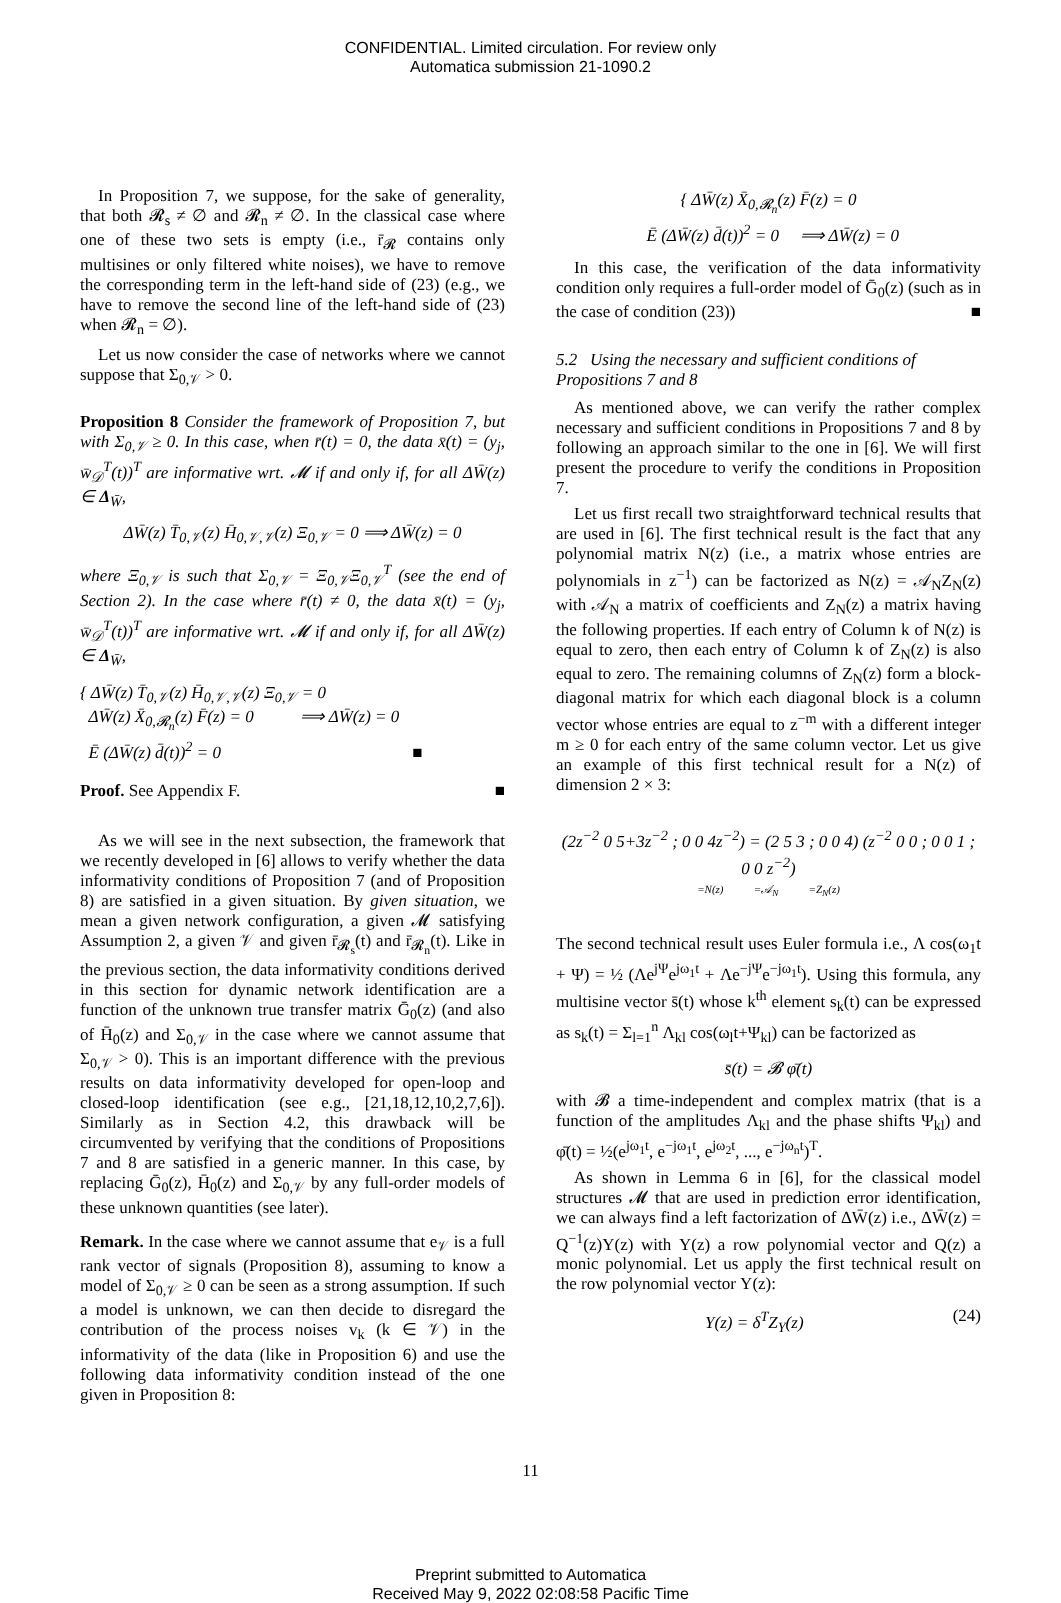CONFIDENTIAL. Limited circulation. For review only
Automatica submission 21-1090.2
In Proposition 7, we suppose, for the sake of generality, that both 𝓡<sub>s</sub> ≠ ∅ and 𝓡<sub>n</sub> ≠ ∅. In the classical case where one of these two sets is empty (i.e., r̄<sub>𝓡</sub> contains only multisines or only filtered white noises), we have to remove the corresponding term in the left-hand side of (23) (e.g., we have to remove the second line of the left-hand side of (23) when 𝓡<sub>n</sub> = ∅).
Let us now consider the case of networks where we cannot suppose that Σ<sub>0,𝒱</sub> > 0.
Proposition 8 Consider the framework of Proposition 7, but with Σ<sub>0,𝒱</sub> ≥ 0. In this case, when r̄(t) = 0, the data x̄(t) = (y<sub>j</sub>, w̄<sub>𝒟</sub><sup>T</sup>(t))<sup>T</sup> are informative wrt. 𝓜 if and only if, for all ΔW̄(z) ∈ Δ<sub>W̄</sub>,
ΔW̄(z) T̄<sub>0,𝒱</sub>(z) H̄<sub>0,𝒱,𝒱</sub>(z) Ξ<sub>0,𝒱</sub> = 0 ⟹ ΔW̄(z) = 0
where Ξ<sub>0,𝒱</sub> is such that Σ<sub>0,𝒱</sub> = Ξ<sub>0,𝒱</sub>Ξ<sub>0,𝒱</sub><sup>T</sup> (see the end of Section 2). In the case where r̄(t) ≠ 0, the data x̄(t) = (y<sub>j</sub>, w̄<sub>𝒟</sub><sup>T</sup>(t))<sup>T</sup> are informative wrt. 𝓜 if and only if, for all ΔW̄(z) ∈ Δ<sub>W̄</sub>,
{ ΔW̄(z) T̄<sub>0,𝒱</sub>(z) H̄<sub>0,𝒱,𝒱</sub>(z) Ξ<sub>0,𝒱</sub> = 0
ΔW̄(z) X̄<sub>0,𝓡<sub>n</sub></sub>(z) F̄(z) = 0 ⟹ ΔW̄(z) = 0
Ē (ΔW̄(z) d̄(t))<sup>2</sup> = 0 ■
Proof. See Appendix F. ■
As we will see in the next subsection, the framework that we recently developed in [6] allows to verify whether the data informativity conditions of Proposition 7 (and of Proposition 8) are satisfied in a given situation. By given situation, we mean a given network configuration, a given 𝓜 satisfying Assumption 2, a given 𝒱 and given r̄<sub>𝓡<sub>s</sub></sub>(t) and r̄<sub>𝓡<sub>n</sub></sub>(t). Like in the previous section, the data informativity conditions derived in this section for dynamic network identification are a function of the unknown true transfer matrix Ḡ<sub>0</sub>(z) (and also of H̄<sub>0</sub>(z) and Σ<sub>0,𝒱</sub> in the case where we cannot assume that Σ<sub>0,𝒱</sub> > 0). This is an important difference with the previous results on data informativity developed for open-loop and closed-loop identification (see e.g., [21,18,12,10,2,7,6]). Similarly as in Section 4.2, this drawback will be circumvented by verifying that the conditions of Propositions 7 and 8 are satisfied in a generic manner. In this case, by replacing Ḡ<sub>0</sub>(z), H̄<sub>0</sub>(z) and Σ<sub>0,𝒱</sub> by any full-order models of these unknown quantities (see later).
Remark. In the case where we cannot assume that e<sub>𝒱</sub> is a full rank vector of signals (Proposition 8), assuming to know a model of Σ<sub>0,𝒱</sub> ≥ 0 can be seen as a strong assumption. If such a model is unknown, we can then decide to disregard the contribution of the process noises v<sub>k</sub> (k ∈ 𝒱) in the informativity of the data (like in Proposition 6) and use the following data informativity condition instead of the one given in Proposition 8:
{ ΔW̄(z) X̄<sub>0,𝓡<sub>n</sub></sub>(z) F̄(z) = 0
Ē (ΔW̄(z) d̄(t))<sup>2</sup> = 0 ⟹ ΔW̄(z) = 0
In this case, the verification of the data informativity condition only requires a full-order model of Ḡ<sub>0</sub>(z) (such as in the case of condition (23)) ■
5.2 Using the necessary and sufficient conditions of Propositions 7 and 8
As mentioned above, we can verify the rather complex necessary and sufficient conditions in Propositions 7 and 8 by following an approach similar to the one in [6]. We will first present the procedure to verify the conditions in Proposition 7.
Let us first recall two straightforward technical results that are used in [6]. The first technical result is the fact that any polynomial matrix N(z) (i.e., a matrix whose entries are polynomials in z<sup>−1</sup>) can be factorized as N(z) = 𝒜<sub>N</sub>Z<sub>N</sub>(z) with 𝒜<sub>N</sub> a matrix of coefficients and Z<sub>N</sub>(z) a matrix having the following properties. If each entry of Column k of N(z) is equal to zero, then each entry of Column k of Z<sub>N</sub>(z) is also equal to zero. The remaining columns of Z<sub>N</sub>(z) form a block-diagonal matrix for which each diagonal block is a column vector whose entries are equal to z<sup>−m</sup> with a different integer m ≥ 0 for each entry of the same column vector. Let us give an example of this first technical result for a N(z) of dimension 2 × 3:
(2z<sup>−2</sup> 0 5+3z<sup>−2</sup> ; 0 0 4z<sup>−2</sup>) = (2 5 3 ; 0 0 4) (z<sup>−2</sup> 0 0 ; 0 0 1 ; 0 0 z<sup>−2</sup>)
=N(z) =𝒜<sub>N</sub> =Z<sub>N</sub>(z)
The second technical result uses Euler formula i.e., Λ cos(ω<sub>1</sub>t + Ψ) = ½ (Λe<sup>jΨ</sup>e<sup>jω<sub>1</sub>t</sup> + Λe<sup>−jΨ</sup>e<sup>−jω<sub>1</sub>t</sup>). Using this formula, any multisine vector s̄(t) whose k<sup>th</sup> element s<sub>k</sub>(t) can be expressed as s<sub>k</sub>(t) = Σ<sub>l=1</sub><sup>n</sup> Λ<sub>kl</sub> cos(ω<sub>l</sub>t+Ψ<sub>kl</sub>) can be factorized as
s̄(t) = 𝓑 φ̄(t)
with 𝓑 a time-independent and complex matrix (that is a function of the amplitudes Λ<sub>kl</sub> and the phase shifts Ψ<sub>kl</sub>) and φ̄(t) = ½(e<sup>jω<sub>1</sub>t</sup>, e<sup>−jω<sub>1</sub>t</sup>, e<sup>jω<sub>2</sub>t</sup>, ..., e<sup>−jω<sub>n</sub>t</sup>)<sup>T</sup>.
As shown in Lemma 6 in [6], for the classical model structures 𝓜 that are used in prediction error identification, we can always find a left factorization of ΔW̄(z) i.e., ΔW̄(z) = Q<sup>−1</sup>(z)Υ(z) with Υ(z) a row polynomial vector and Q(z) a monic polynomial. Let us apply the first technical result on the row polynomial vector Υ(z):
Υ(z) = δ<sup>T</sup>Z<sub>Υ</sub>(z) (24)
11
Preprint submitted to Automatica
Received May 9, 2022 02:08:58 Pacific Time